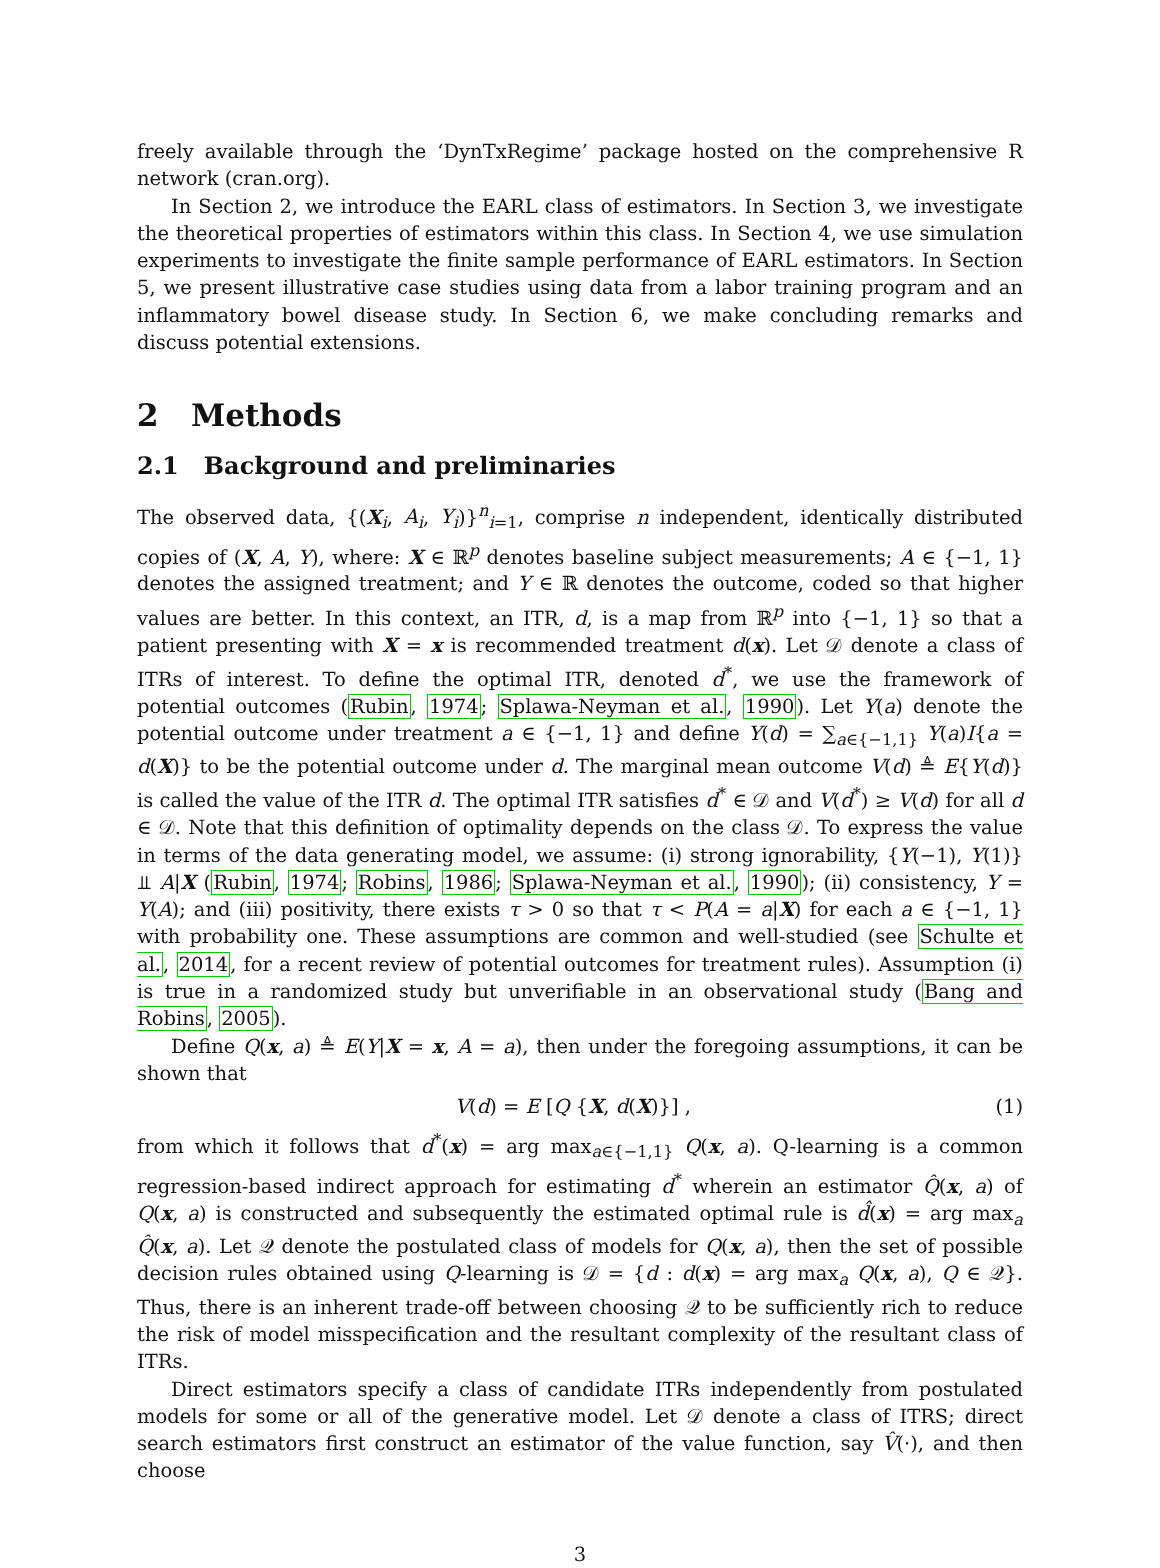freely available through the ‘DynTxRegime’ package hosted on the comprehensive R network (cran.org).
In Section 2, we introduce the EARL class of estimators. In Section 3, we investigate the theoretical properties of estimators within this class. In Section 4, we use simulation experiments to investigate the finite sample performance of EARL estimators. In Section 5, we present illustrative case studies using data from a labor training program and an inflammatory bowel disease study. In Section 6, we make concluding remarks and discuss potential extensions.
2 Methods
2.1 Background and preliminaries
The observed data, {(X<sub>i</sub>, A<sub>i</sub>, Y<sub>i</sub>)}<sup>n</sup><sub>i=1</sub>, comprise n independent, identically distributed copies of (X, A, Y), where: X ∈ ℝ<sup>p</sup> denotes baseline subject measurements; A ∈ {−1, 1} denotes the assigned treatment; and Y ∈ ℝ denotes the outcome, coded so that higher values are better. In this context, an ITR, d, is a map from ℝ<sup>p</sup> into {−1, 1} so that a patient presenting with X = x is recommended treatment d(x). Let 𝒟 denote a class of ITRs of interest. To define the optimal ITR, denoted d<sup>*</sup>, we use the framework of potential outcomes (Rubin, 1974; Splawa-Neyman et al., 1990). Let Y(a) denote the potential outcome under treatment a ∈ {−1, 1} and define Y(d) = ∑<sub>a∈{−1,1}</sub> Y(a)I{a = d(X)} to be the potential outcome under d. The marginal mean outcome V(d) ≜ E{Y(d)} is called the value of the ITR d. The optimal ITR satisfies d<sup>*</sup> ∈ 𝒟 and V(d<sup>*</sup>) ≥ V(d) for all d ∈ 𝒟. Note that this definition of optimality depends on the class 𝒟. To express the value in terms of the data generating model, we assume: (i) strong ignorability, {Y(−1), Y(1)} ⫫ A|X (Rubin, 1974; Robins, 1986; Splawa-Neyman et al., 1990); (ii) consistency, Y = Y(A); and (iii) positivity, there exists τ > 0 so that τ < P(A = a|X) for each a ∈ {−1, 1} with probability one. These assumptions are common and well-studied (see Schulte et al., 2014, for a recent review of potential outcomes for treatment rules). Assumption (i) is true in a randomized study but unverifiable in an observational study (Bang and Robins, 2005).
Define Q(x, a) ≜ E(Y|X = x, A = a), then under the foregoing assumptions, it can be shown that
V(d) = E [Q {X, d(X)}] , (1)
from which it follows that d<sup>*</sup>(x) = arg max<sub>a∈{−1,1}</sub> Q(x, a). Q-learning is a common regression-based indirect approach for estimating d<sup>*</sup> wherein an estimator Q̂(x, a) of Q(x, a) is constructed and subsequently the estimated optimal rule is d̂(x) = arg max<sub>a</sub> Q̂(x, a). Let 𝒬 denote the postulated class of models for Q(x, a), then the set of possible decision rules obtained using Q-learning is 𝒟 = {d : d(x) = arg max<sub>a</sub> Q(x, a), Q ∈ 𝒬}. Thus, there is an inherent trade-off between choosing 𝒬 to be sufficiently rich to reduce the risk of model misspecification and the resultant complexity of the resultant class of ITRs.
Direct estimators specify a class of candidate ITRs independently from postulated models for some or all of the generative model. Let 𝒟 denote a class of ITRS; direct search estimators first construct an estimator of the value function, say V̂(·), and then choose
3